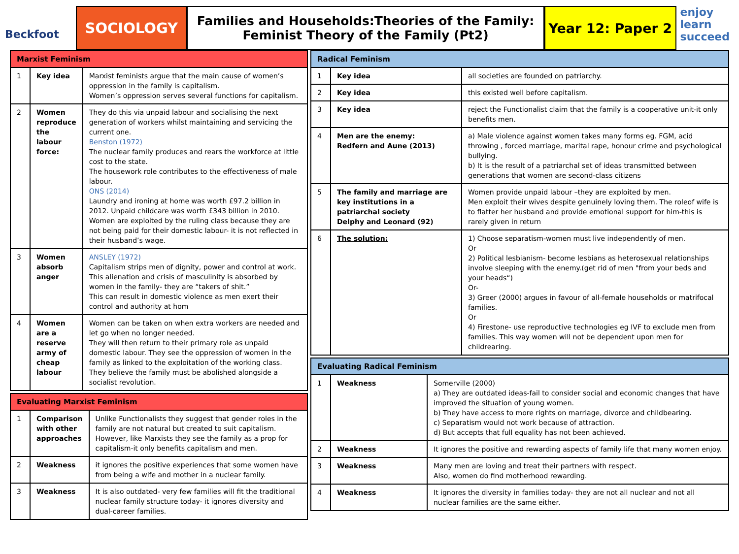Beckfoot
SOCIOLOGY
Families and Households:Theories of the Family:
Feminist Theory of the Family (Pt2)
Year 12: Paper 2
enjoy learn succeed
| Marxist Feminism | | |
| --- | --- | --- |
| 1 | Key idea | Marxist feminists argue that the main cause of women’s oppression in the family is capitalism. Women’s oppression serves several functions for capitalism. |
| 2 | Women reproduce the labour force: | They do this via unpaid labour and socialising the next generation of workers whilst maintaining and servicing the current one. Benston (1972) The nuclear family produces and rears the workforce at little cost to the state. The housework role contributes to the effectiveness of male labour. ONS (2014) Laundry and ironing at home was worth £97.2 billion in 2012. Unpaid childcare was worth £343 billion in 2010. Women are exploited by the ruling class because they are not being paid for their domestic labour- it is not reflected in their husband’s wage. |
| 3 | Women absorb anger | ANSLEY (1972) Capitalism strips men of dignity, power and control at work. This alienation and crisis of masculinity is absorbed by women in the family- they are “takers of shit.” This can result in domestic violence as men exert their control and authority at hom |
| 4 | Women are a reserve army of cheap labour | Women can be taken on when extra workers are needed and let go when no longer needed. They will then return to their primary role as unpaid domestic labour. They see the oppression of women in the family as linked to the exploitation of the working class. They believe the family must be abolished alongside a socialist revolution. |
| Evaluating Marxist Feminism | | |
| --- | --- | --- |
| 1 | Comparison with other approaches | Unlike Functionalists they suggest that gender roles in the family are not natural but created to suit capitalism. However, like Marxists they see the family as a prop for capitalism-it only benefits capitalism and men. |
| 2 | Weakness | it ignores the positive experiences that some women have from being a wife and mother in a nuclear family. |
| 3 | Weakness | It is also outdated- very few families will fit the traditional nuclear family structure today- it ignores diversity and dual-career families. |
| Radical Feminism | | |
| --- | --- | --- |
| 1 | Key idea | all societies are founded on patriarchy. |
| 2 | Key idea | this existed well before capitalism. |
| 3 | Key idea | reject the Functionalist claim that the family is a cooperative unit-it only benefits men. |
| 4 | Men are the enemy: Redfern and Aune (2013) | a) Male violence against women takes many forms eg. FGM, acid throwing , forced marriage, marital rape, honour crime and psychological bullying. b) It is the result of a patriarchal set of ideas transmitted between generations that women are second-class citizens |
| 5 | The family and marriage are key institutions in a patriarchal society Delphy and Leonard (92) | Women provide unpaid labour –they are exploited by men. Men exploit their wives despite genuinely loving them. The roleof wife is to flatter her husband and provide emotional support for him-this is rarely given in return |
| 6 | The solution: | 1) Choose separatism-women must live independently of men. Or 2) Political lesbianism- become lesbians as heterosexual relationships involve sleeping with the enemy.(get rid of men "from your beds and your heads“) Or- 3) Greer (2000) argues in favour of all-female households or matrifocal families. Or 4) Firestone- use reproductive technologies eg IVF to exclude men from families. This way women will not be dependent upon men for childrearing. |
| Evaluating Radical Feminism | | |
| --- | --- | --- |
| 1 | Weakness | Somerville (2000) a) They are outdated ideas-fail to consider social and economic changes that have improved the situation of young women. b) They have access to more rights on marriage, divorce and childbearing. c) Separatism would not work because of attraction. d) But accepts that full equality has not been achieved. |
| 2 | Weakness | It ignores the positive and rewarding aspects of family life that many women enjoy. |
| 3 | Weakness | Many men are loving and treat their partners with respect. Also, women do find motherhood rewarding. |
| 4 | Weakness | It ignores the diversity in families today- they are not all nuclear and not all nuclear families are the same either. |